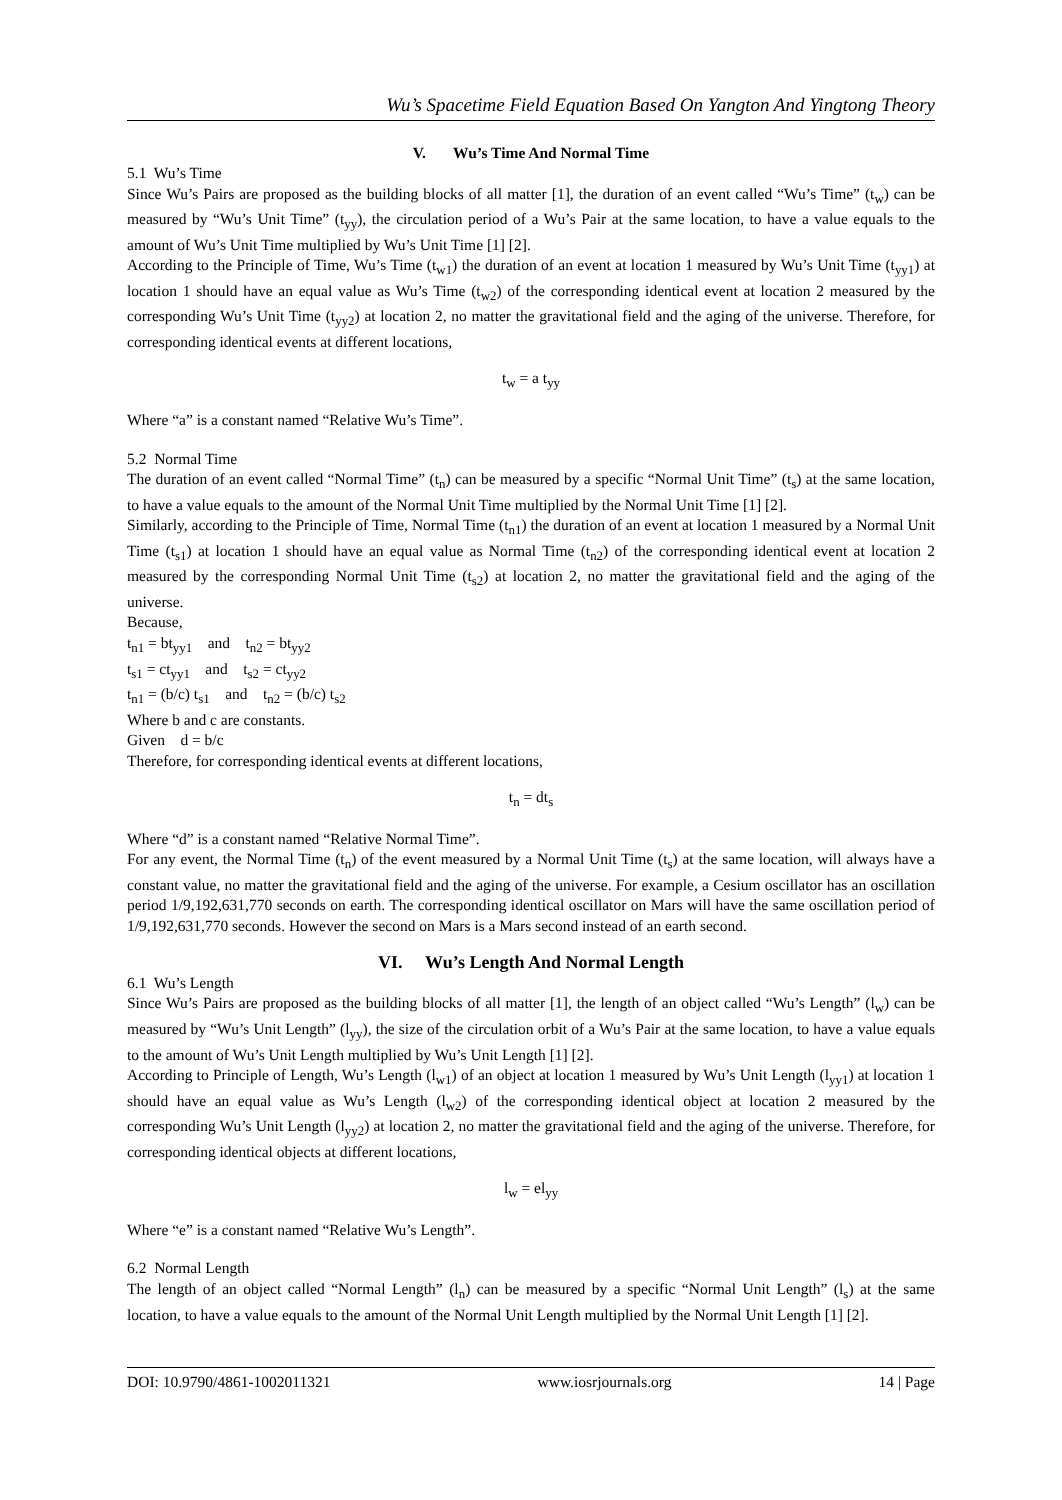Wu’s Spacetime Field Equation Based On Yangton And Yingtong Theory
V. Wu’s Time And Normal Time
5.1 Wu’s Time
Since Wu’s Pairs are proposed as the building blocks of all matter [1], the duration of an event called “Wu’s Time” (t<sub>w</sub>) can be measured by “Wu’s Unit Time” (t<sub>yy</sub>), the circulation period of a Wu’s Pair at the same location, to have a value equals to the amount of Wu’s Unit Time multiplied by Wu’s Unit Time [1] [2].
According to the Principle of Time, Wu’s Time (t<sub>w1</sub>) the duration of an event at location 1 measured by Wu’s Unit Time (t<sub>yy1</sub>) at location 1 should have an equal value as Wu’s Time (t<sub>w2</sub>) of the corresponding identical event at location 2 measured by the corresponding Wu’s Unit Time (t<sub>yy2</sub>) at location 2, no matter the gravitational field and the aging of the universe. Therefore, for corresponding identical events at different locations,
t<sub>w</sub> = a t<sub>yy</sub>
Where “a” is a constant named “Relative Wu’s Time”.
5.2 Normal Time
The duration of an event called “Normal Time” (t<sub>n</sub>) can be measured by a specific “Normal Unit Time” (t<sub>s</sub>) at the same location, to have a value equals to the amount of the Normal Unit Time multiplied by the Normal Unit Time [1] [2].
Similarly, according to the Principle of Time, Normal Time (t<sub>n1</sub>) the duration of an event at location 1 measured by a Normal Unit Time (t<sub>s1</sub>) at location 1 should have an equal value as Normal Time (t<sub>n2</sub>) of the corresponding identical event at location 2 measured by the corresponding Normal Unit Time (t<sub>s2</sub>) at location 2, no matter the gravitational field and the aging of the universe.
Because,
t<sub>n1</sub> = bt<sub>yy1</sub> and t<sub>n2</sub> = bt<sub>yy2</sub>
t<sub>s1</sub> = ct<sub>yy1</sub> and t<sub>s2</sub> = ct<sub>yy2</sub>
t<sub>n1</sub> = (b/c) t<sub>s1</sub> and t<sub>n2</sub> = (b/c) t<sub>s2</sub>
Where b and c are constants.
Given d = b/c
Therefore, for corresponding identical events at different locations,
t<sub>n</sub> = dt<sub>s</sub>
Where “d” is a constant named “Relative Normal Time”.
For any event, the Normal Time (t<sub>n</sub>) of the event measured by a Normal Unit Time (t<sub>s</sub>) at the same location, will always have a constant value, no matter the gravitational field and the aging of the universe. For example, a Cesium oscillator has an oscillation period 1/9,192,631,770 seconds on earth. The corresponding identical oscillator on Mars will have the same oscillation period of 1/9,192,631,770 seconds. However the second on Mars is a Mars second instead of an earth second.
VI. Wu’s Length And Normal Length
6.1 Wu’s Length
Since Wu’s Pairs are proposed as the building blocks of all matter [1], the length of an object called “Wu’s Length” (l<sub>w</sub>) can be measured by “Wu’s Unit Length” (l<sub>yy</sub>), the size of the circulation orbit of a Wu’s Pair at the same location, to have a value equals to the amount of Wu’s Unit Length multiplied by Wu’s Unit Length [1] [2].
According to Principle of Length, Wu’s Length (l<sub>w1</sub>) of an object at location 1 measured by Wu’s Unit Length (l<sub>yy1</sub>) at location 1 should have an equal value as Wu’s Length (l<sub>w2</sub>) of the corresponding identical object at location 2 measured by the corresponding Wu’s Unit Length (l<sub>yy2</sub>) at location 2, no matter the gravitational field and the aging of the universe. Therefore, for corresponding identical objects at different locations,
l<sub>w</sub> = el<sub>yy</sub>
Where “e” is a constant named “Relative Wu’s Length”.
6.2 Normal Length
The length of an object called “Normal Length” (l<sub>n</sub>) can be measured by a specific “Normal Unit Length” (l<sub>s</sub>) at the same location, to have a value equals to the amount of the Normal Unit Length multiplied by the Normal Unit Length [1] [2].
DOI: 10.9790/4861-1002011321 www.iosrjournals.org 14 | Page